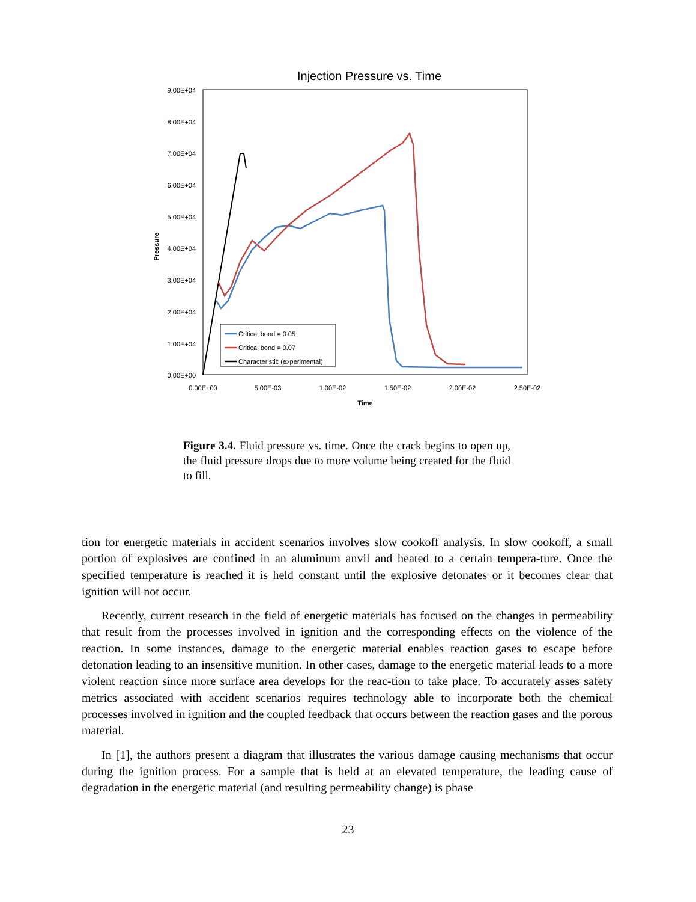Injection Pressure vs. Time
9.00E+04
8.00E+04
7.00E+04
6.00E+04
5.00E+04
4.00E+04
3.00E+04
2.00E+04
1.00E+04
0.00E+00
0.00E+00
5.00E-03
1.00E-02
1.50E-02
2.00E-02
2.50E-02
Time
Pressure
Critical bond = 0.05
Critical bond = 0.07
Characteristic (experimental)
Figure 3.4. Fluid pressure vs. time. Once the crack begins to open up, the fluid pressure drops due to more volume being created for the fluid to fill.
tion for energetic materials in accident scenarios involves slow cookoff analysis. In slow cookoff, a small portion of explosives are confined in an aluminum anvil and heated to a certain tempera-ture. Once the specified temperature is reached it is held constant until the explosive detonates or it becomes clear that ignition will not occur.
Recently, current research in the field of energetic materials has focused on the changes in permeability that result from the processes involved in ignition and the corresponding effects on the violence of the reaction. In some instances, damage to the energetic material enables reaction gases to escape before detonation leading to an insensitive munition. In other cases, damage to the energetic material leads to a more violent reaction since more surface area develops for the reac-tion to take place. To accurately asses safety metrics associated with accident scenarios requires technology able to incorporate both the chemical processes involved in ignition and the coupled feedback that occurs between the reaction gases and the porous material.
In [1], the authors present a diagram that illustrates the various damage causing mechanisms that occur during the ignition process. For a sample that is held at an elevated temperature, the leading cause of degradation in the energetic material (and resulting permeability change) is phase
23